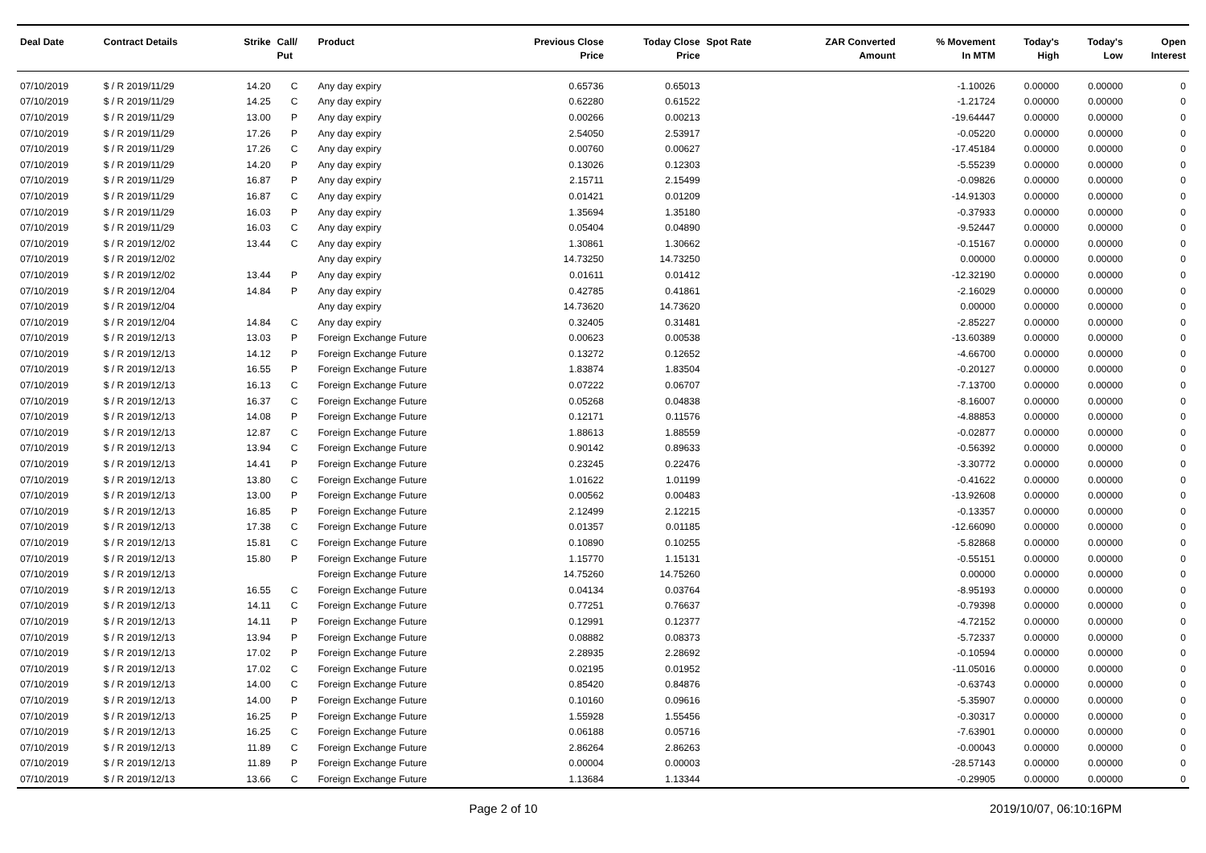| Deal Date | Contract Details | Strike | Call/ Put | Product | Previous Close Price | Today Close Price | Spot Rate | ZAR Converted Amount | % Movement In MTM | Today's High | Today's Low | Open Interest |
| --- | --- | --- | --- | --- | --- | --- | --- | --- | --- | --- | --- | --- |
| 07/10/2019 | $ / R 2019/11/29 | 14.20 | C | Any day expiry | 0.65736 | 0.65013 | | | -1.10026 | 0.00000 | 0.00000 | 0 |
| 07/10/2019 | $ / R 2019/11/29 | 14.25 | C | Any day expiry | 0.62280 | 0.61522 | | | -1.21724 | 0.00000 | 0.00000 | 0 |
| 07/10/2019 | $ / R 2019/11/29 | 13.00 | P | Any day expiry | 0.00266 | 0.00213 | | | -19.64447 | 0.00000 | 0.00000 | 0 |
| 07/10/2019 | $ / R 2019/11/29 | 17.26 | P | Any day expiry | 2.54050 | 2.53917 | | | -0.05220 | 0.00000 | 0.00000 | 0 |
| 07/10/2019 | $ / R 2019/11/29 | 17.26 | C | Any day expiry | 0.00760 | 0.00627 | | | -17.45184 | 0.00000 | 0.00000 | 0 |
| 07/10/2019 | $ / R 2019/11/29 | 14.20 | P | Any day expiry | 0.13026 | 0.12303 | | | -5.55239 | 0.00000 | 0.00000 | 0 |
| 07/10/2019 | $ / R 2019/11/29 | 16.87 | P | Any day expiry | 2.15711 | 2.15499 | | | -0.09826 | 0.00000 | 0.00000 | 0 |
| 07/10/2019 | $ / R 2019/11/29 | 16.87 | C | Any day expiry | 0.01421 | 0.01209 | | | -14.91303 | 0.00000 | 0.00000 | 0 |
| 07/10/2019 | $ / R 2019/11/29 | 16.03 | P | Any day expiry | 1.35694 | 1.35180 | | | -0.37933 | 0.00000 | 0.00000 | 0 |
| 07/10/2019 | $ / R 2019/11/29 | 16.03 | C | Any day expiry | 0.05404 | 0.04890 | | | -9.52447 | 0.00000 | 0.00000 | 0 |
| 07/10/2019 | $ / R 2019/12/02 | 13.44 | C | Any day expiry | 1.30861 | 1.30662 | | | -0.15167 | 0.00000 | 0.00000 | 0 |
| 07/10/2019 | $ / R 2019/12/02 | | | Any day expiry | 14.73250 | 14.73250 | | | 0.00000 | 0.00000 | 0.00000 | 0 |
| 07/10/2019 | $ / R 2019/12/02 | 13.44 | P | Any day expiry | 0.01611 | 0.01412 | | | -12.32190 | 0.00000 | 0.00000 | 0 |
| 07/10/2019 | $ / R 2019/12/04 | 14.84 | P | Any day expiry | 0.42785 | 0.41861 | | | -2.16029 | 0.00000 | 0.00000 | 0 |
| 07/10/2019 | $ / R 2019/12/04 | | | Any day expiry | 14.73620 | 14.73620 | | | 0.00000 | 0.00000 | 0.00000 | 0 |
| 07/10/2019 | $ / R 2019/12/04 | 14.84 | C | Any day expiry | 0.32405 | 0.31481 | | | -2.85227 | 0.00000 | 0.00000 | 0 |
| 07/10/2019 | $ / R 2019/12/13 | 13.03 | P | Foreign Exchange Future | 0.00623 | 0.00538 | | | -13.60389 | 0.00000 | 0.00000 | 0 |
| 07/10/2019 | $ / R 2019/12/13 | 14.12 | P | Foreign Exchange Future | 0.13272 | 0.12652 | | | -4.66700 | 0.00000 | 0.00000 | 0 |
| 07/10/2019 | $ / R 2019/12/13 | 16.55 | P | Foreign Exchange Future | 1.83874 | 1.83504 | | | -0.20127 | 0.00000 | 0.00000 | 0 |
| 07/10/2019 | $ / R 2019/12/13 | 16.13 | C | Foreign Exchange Future | 0.07222 | 0.06707 | | | -7.13700 | 0.00000 | 0.00000 | 0 |
| 07/10/2019 | $ / R 2019/12/13 | 16.37 | C | Foreign Exchange Future | 0.05268 | 0.04838 | | | -8.16007 | 0.00000 | 0.00000 | 0 |
| 07/10/2019 | $ / R 2019/12/13 | 14.08 | P | Foreign Exchange Future | 0.12171 | 0.11576 | | | -4.88853 | 0.00000 | 0.00000 | 0 |
| 07/10/2019 | $ / R 2019/12/13 | 12.87 | C | Foreign Exchange Future | 1.88613 | 1.88559 | | | -0.02877 | 0.00000 | 0.00000 | 0 |
| 07/10/2019 | $ / R 2019/12/13 | 13.94 | C | Foreign Exchange Future | 0.90142 | 0.89633 | | | -0.56392 | 0.00000 | 0.00000 | 0 |
| 07/10/2019 | $ / R 2019/12/13 | 14.41 | P | Foreign Exchange Future | 0.23245 | 0.22476 | | | -3.30772 | 0.00000 | 0.00000 | 0 |
| 07/10/2019 | $ / R 2019/12/13 | 13.80 | C | Foreign Exchange Future | 1.01622 | 1.01199 | | | -0.41622 | 0.00000 | 0.00000 | 0 |
| 07/10/2019 | $ / R 2019/12/13 | 13.00 | P | Foreign Exchange Future | 0.00562 | 0.00483 | | | -13.92608 | 0.00000 | 0.00000 | 0 |
| 07/10/2019 | $ / R 2019/12/13 | 16.85 | P | Foreign Exchange Future | 2.12499 | 2.12215 | | | -0.13357 | 0.00000 | 0.00000 | 0 |
| 07/10/2019 | $ / R 2019/12/13 | 17.38 | C | Foreign Exchange Future | 0.01357 | 0.01185 | | | -12.66090 | 0.00000 | 0.00000 | 0 |
| 07/10/2019 | $ / R 2019/12/13 | 15.81 | C | Foreign Exchange Future | 0.10890 | 0.10255 | | | -5.82868 | 0.00000 | 0.00000 | 0 |
| 07/10/2019 | $ / R 2019/12/13 | 15.80 | P | Foreign Exchange Future | 1.15770 | 1.15131 | | | -0.55151 | 0.00000 | 0.00000 | 0 |
| 07/10/2019 | $ / R 2019/12/13 | | | Foreign Exchange Future | 14.75260 | 14.75260 | | | 0.00000 | 0.00000 | 0.00000 | 0 |
| 07/10/2019 | $ / R 2019/12/13 | 16.55 | C | Foreign Exchange Future | 0.04134 | 0.03764 | | | -8.95193 | 0.00000 | 0.00000 | 0 |
| 07/10/2019 | $ / R 2019/12/13 | 14.11 | C | Foreign Exchange Future | 0.77251 | 0.76637 | | | -0.79398 | 0.00000 | 0.00000 | 0 |
| 07/10/2019 | $ / R 2019/12/13 | 14.11 | P | Foreign Exchange Future | 0.12991 | 0.12377 | | | -4.72152 | 0.00000 | 0.00000 | 0 |
| 07/10/2019 | $ / R 2019/12/13 | 13.94 | P | Foreign Exchange Future | 0.08882 | 0.08373 | | | -5.72337 | 0.00000 | 0.00000 | 0 |
| 07/10/2019 | $ / R 2019/12/13 | 17.02 | P | Foreign Exchange Future | 2.28935 | 2.28692 | | | -0.10594 | 0.00000 | 0.00000 | 0 |
| 07/10/2019 | $ / R 2019/12/13 | 17.02 | C | Foreign Exchange Future | 0.02195 | 0.01952 | | | -11.05016 | 0.00000 | 0.00000 | 0 |
| 07/10/2019 | $ / R 2019/12/13 | 14.00 | C | Foreign Exchange Future | 0.85420 | 0.84876 | | | -0.63743 | 0.00000 | 0.00000 | 0 |
| 07/10/2019 | $ / R 2019/12/13 | 14.00 | P | Foreign Exchange Future | 0.10160 | 0.09616 | | | -5.35907 | 0.00000 | 0.00000 | 0 |
| 07/10/2019 | $ / R 2019/12/13 | 16.25 | P | Foreign Exchange Future | 1.55928 | 1.55456 | | | -0.30317 | 0.00000 | 0.00000 | 0 |
| 07/10/2019 | $ / R 2019/12/13 | 16.25 | C | Foreign Exchange Future | 0.06188 | 0.05716 | | | -7.63901 | 0.00000 | 0.00000 | 0 |
| 07/10/2019 | $ / R 2019/12/13 | 11.89 | C | Foreign Exchange Future | 2.86264 | 2.86263 | | | -0.00043 | 0.00000 | 0.00000 | 0 |
| 07/10/2019 | $ / R 2019/12/13 | 11.89 | P | Foreign Exchange Future | 0.00004 | 0.00003 | | | -28.57143 | 0.00000 | 0.00000 | 0 |
| 07/10/2019 | $ / R 2019/12/13 | 13.66 | C | Foreign Exchange Future | 1.13684 | 1.13344 | | | -0.29905 | 0.00000 | 0.00000 | 0 |
Page 2 of 10 2019/10/07, 06:10:16PM